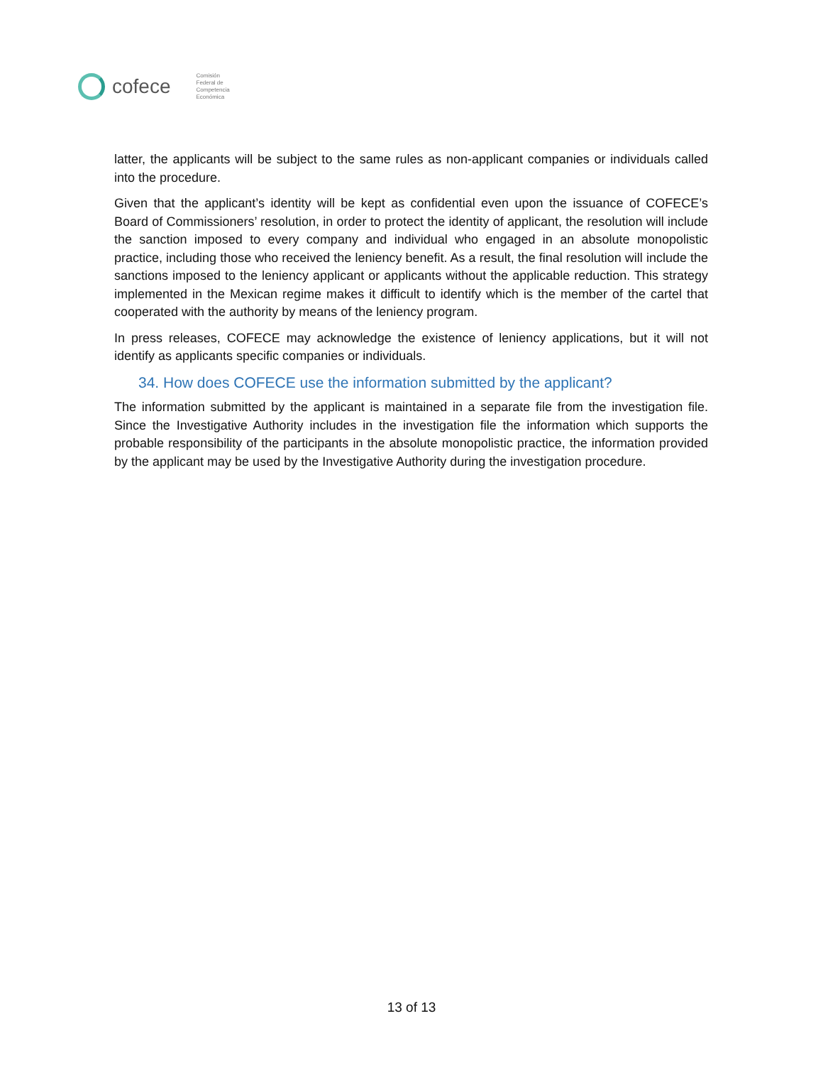cofece
Comisión
Federal de
Competencia
Económica
latter, the applicants will be subject to the same rules as non-applicant companies or individuals called into the procedure.
Given that the applicant’s identity will be kept as confidential even upon the issuance of COFECE’s Board of Commissioners’ resolution, in order to protect the identity of applicant, the resolution will include the sanction imposed to every company and individual who engaged in an absolute monopolistic practice, including those who received the leniency benefit. As a result, the final resolution will include the sanctions imposed to the leniency applicant or applicants without the applicable reduction. This strategy implemented in the Mexican regime makes it difficult to identify which is the member of the cartel that cooperated with the authority by means of the leniency program.
In press releases, COFECE may acknowledge the existence of leniency applications, but it will not identify as applicants specific companies or individuals.
34. How does COFECE use the information submitted by the applicant?
The information submitted by the applicant is maintained in a separate file from the investigation file. Since the Investigative Authority includes in the investigation file the information which supports the probable responsibility of the participants in the absolute monopolistic practice, the information provided by the applicant may be used by the Investigative Authority during the investigation procedure.
13 of 13